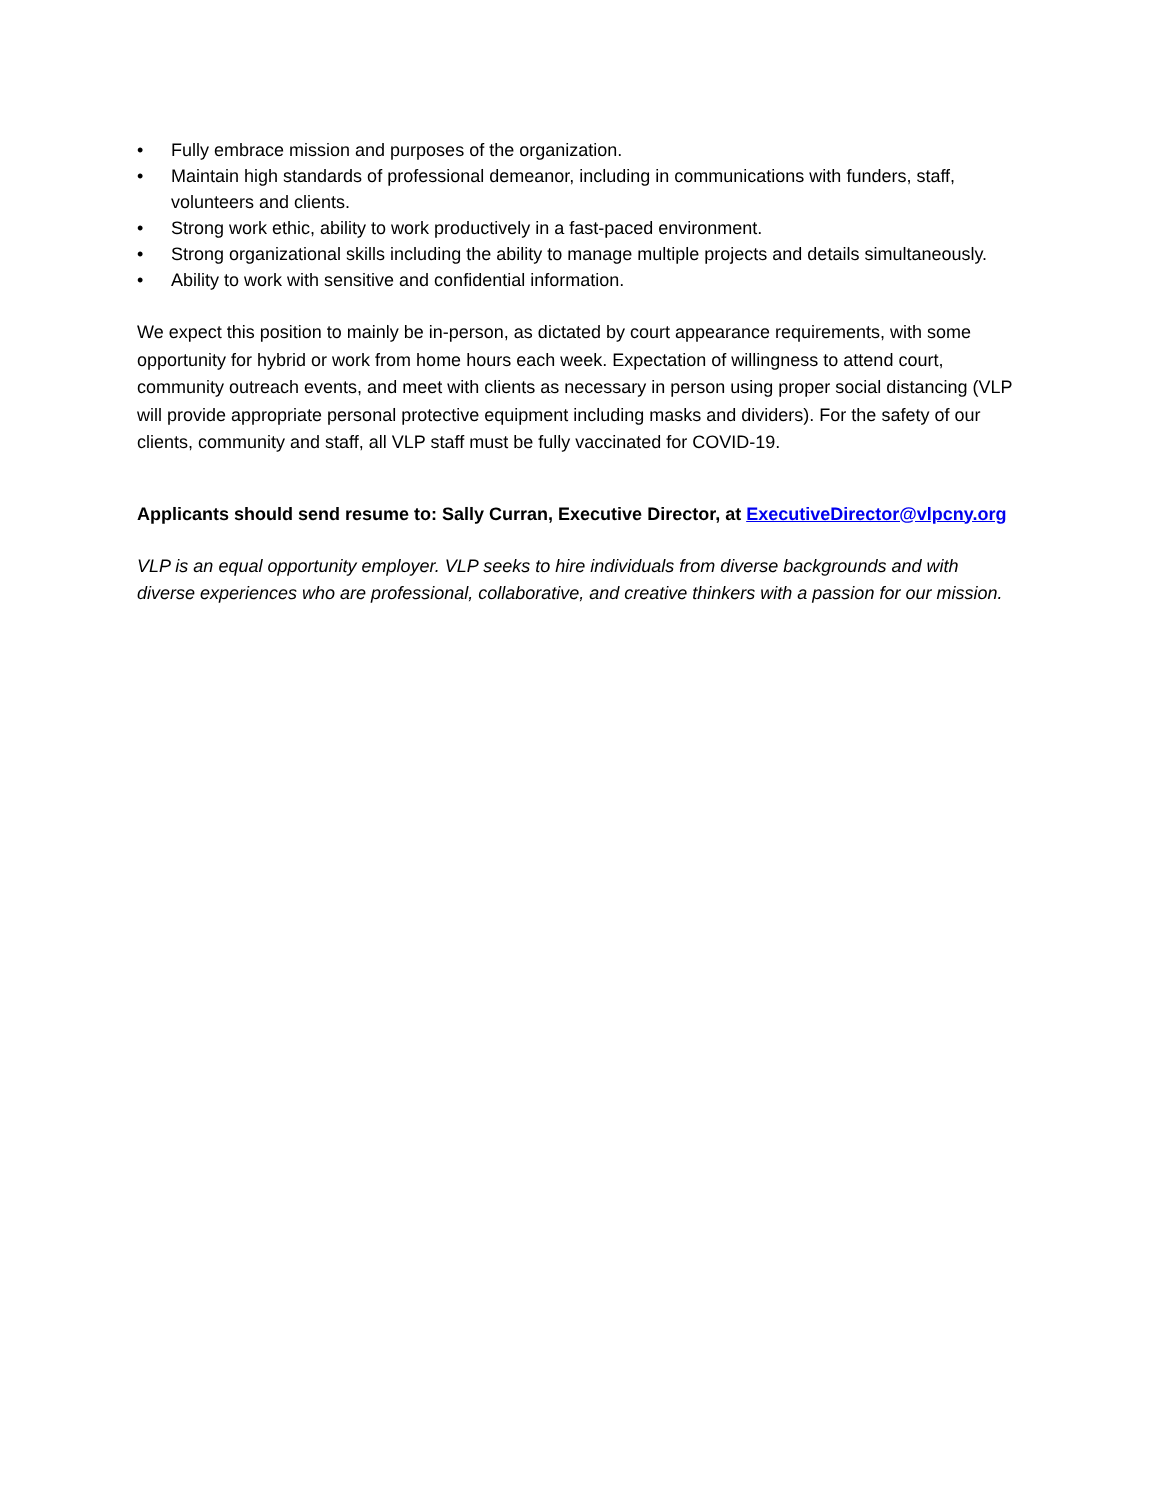• Fully embrace mission and purposes of the organization.
• Maintain high standards of professional demeanor, including in communications with funders, staff, volunteers and clients.
• Strong work ethic, ability to work productively in a fast-paced environment.
• Strong organizational skills including the ability to manage multiple projects and details simultaneously.
• Ability to work with sensitive and confidential information.
We expect this position to mainly be in-person, as dictated by court appearance requirements, with some opportunity for hybrid or work from home hours each week. Expectation of willingness to attend court, community outreach events, and meet with clients as necessary in person using proper social distancing (VLP will provide appropriate personal protective equipment including masks and dividers). For the safety of our clients, community and staff, all VLP staff must be fully vaccinated for COVID-19.
Applicants should send resume to: Sally Curran, Executive Director, at ExecutiveDirector@vlpcny.org
VLP is an equal opportunity employer. VLP seeks to hire individuals from diverse backgrounds and with diverse experiences who are professional, collaborative, and creative thinkers with a passion for our mission.